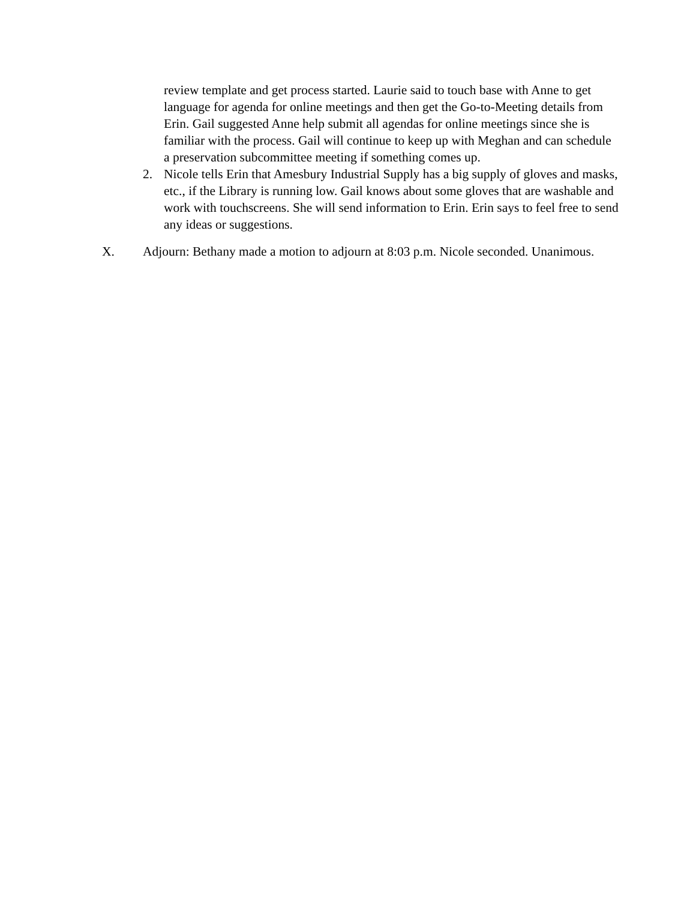review template and get process started. Laurie said to touch base with Anne to get language for agenda for online meetings and then get the Go-to-Meeting details from Erin. Gail suggested Anne help submit all agendas for online meetings since she is familiar with the process. Gail will continue to keep up with Meghan and can schedule a preservation subcommittee meeting if something comes up.
2. Nicole tells Erin that Amesbury Industrial Supply has a big supply of gloves and masks, etc., if the Library is running low. Gail knows about some gloves that are washable and work with touchscreens. She will send information to Erin. Erin says to feel free to send any ideas or suggestions.
X. Adjourn: Bethany made a motion to adjourn at 8:03 p.m. Nicole seconded. Unanimous.